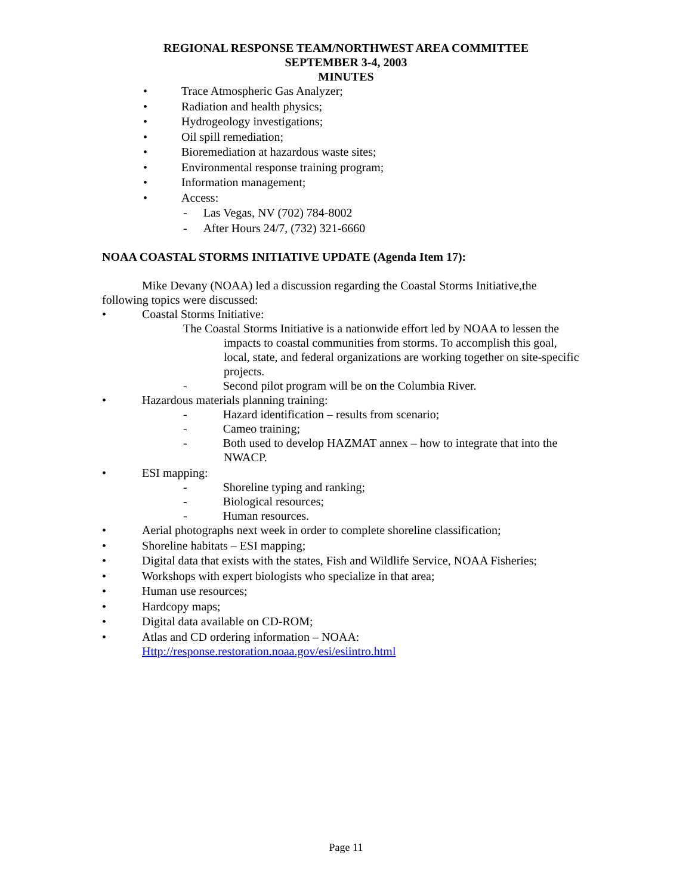REGIONAL RESPONSE TEAM/NORTHWEST AREA COMMITTEE
SEPTEMBER 3-4, 2003
MINUTES
• Trace Atmospheric Gas Analyzer;
• Radiation and health physics;
• Hydrogeology investigations;
• Oil spill remediation;
• Bioremediation at hazardous waste sites;
• Environmental response training program;
• Information management;
• Access:
- Las Vegas, NV (702) 784-8002
- After Hours 24/7, (732) 321-6660
NOAA COASTAL STORMS INITIATIVE UPDATE (Agenda Item 17):
Mike Devany (NOAA) led a discussion regarding the Coastal Storms Initiative,the following topics were discussed:
• Coastal Storms Initiative:
The Coastal Storms Initiative is a nationwide effort led by NOAA to lessen the impacts to coastal communities from storms. To accomplish this goal, local, state, and federal organizations are working together on site-specific projects.
- Second pilot program will be on the Columbia River.
• Hazardous materials planning training:
- Hazard identification – results from scenario;
- Cameo training;
- Both used to develop HAZMAT annex – how to integrate that into the NWACP.
• ESI mapping:
- Shoreline typing and ranking;
- Biological resources;
- Human resources.
• Aerial photographs next week in order to complete shoreline classification;
• Shoreline habitats – ESI mapping;
• Digital data that exists with the states, Fish and Wildlife Service, NOAA Fisheries;
• Workshops with expert biologists who specialize in that area;
• Human use resources;
• Hardcopy maps;
• Digital data available on CD-ROM;
• Atlas and CD ordering information – NOAA:
Http://response.restoration.noaa.gov/esi/esiintro.html
Page 11